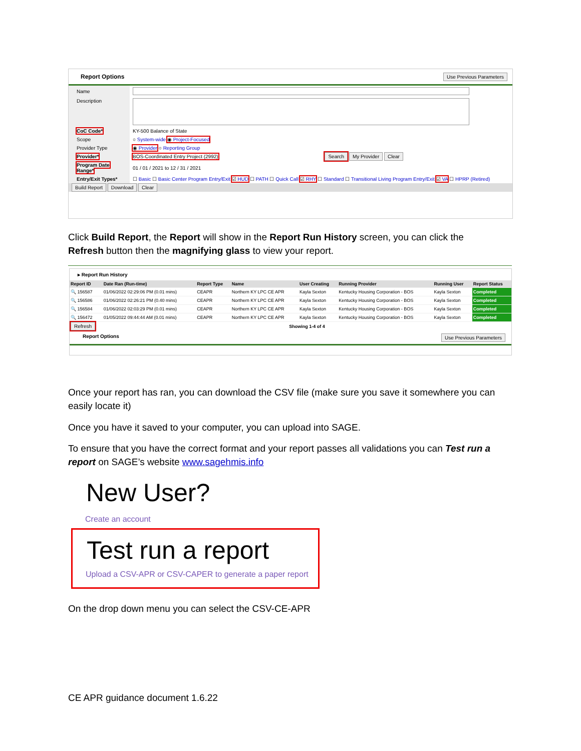Report Options Use Previous Parameters
| Name | |
| Description | |
| CoC Code* | KY-500 Balance of State |
| Scope | ○ System-wide ◉ Project-Focused |
| Provider Type | ◉ Provider ○ Reporting Group |
| Provider* | BOS-Coordinated Entry Project (2992) Search My Provider Clear |
| Program Date Range* | 01 / 01 / 2021 to 12 / 31 / 2021 |
| Entry/Exit Types* | ☐ Basic ☐ Basic Center Program Entry/Exit ☑ HUD ☐ PATH ☐ Quick Call ☑ RHY ☐ Standard ☐ Transitional Living Program Entry/Exit ☑ VA ☐ HPRP (Retired) |
| Build Report Download Clear | |
Click Build Report, the Report will show in the Report Run History screen, you can click the Refresh button then the magnifying glass to view your report.
▸ Report Run History
| Report ID | Date Ran (Run-time) | Report Type | Name | User Creating | Running Provider | Running User | Report Status |
| --- | --- | --- | --- | --- | --- | --- | --- |
| 🔍 156587 | 01/06/2022 02:29:06 PM (0.01 mins) | CEAPR | Northern KY LPC CE APR | Kayla Sexton | Kentucky Housing Corporation - BOS | Kayla Sexton | Completed |
| 🔍 156586 | 01/06/2022 02:26:21 PM (0.40 mins) | CEAPR | Northern KY LPC CE APR | Kayla Sexton | Kentucky Housing Corporation - BOS | Kayla Sexton | Completed |
| 🔍 156584 | 01/06/2022 02:03:29 PM (0.01 mins) | CEAPR | Northern KY LPC CE APR | Kayla Sexton | Kentucky Housing Corporation - BOS | Kayla Sexton | Completed |
| 🔍 156472 | 01/05/2022 09:44:44 AM (0.01 mins) | CEAPR | Northern KY LPC CE APR | Kayla Sexton | Kentucky Housing Corporation - BOS | Kayla Sexton | Completed |
| Refresh | Showing 1-4 of 4 | | | | | | |
Report Options Use Previous Parameters
Once your report has ran, you can download the CSV file (make sure you save it somewhere you can easily locate it)
Once you have it saved to your computer, you can upload into SAGE.
To ensure that you have the correct format and your report passes all validations you can Test run a report on SAGE’s website www.sagehmis.info
New User?
Create an account
Test run a report
Upload a CSV-APR or CSV-CAPER to generate a paper report
On the drop down menu you can select the CSV-CE-APR
CE APR guidance document 1.6.22